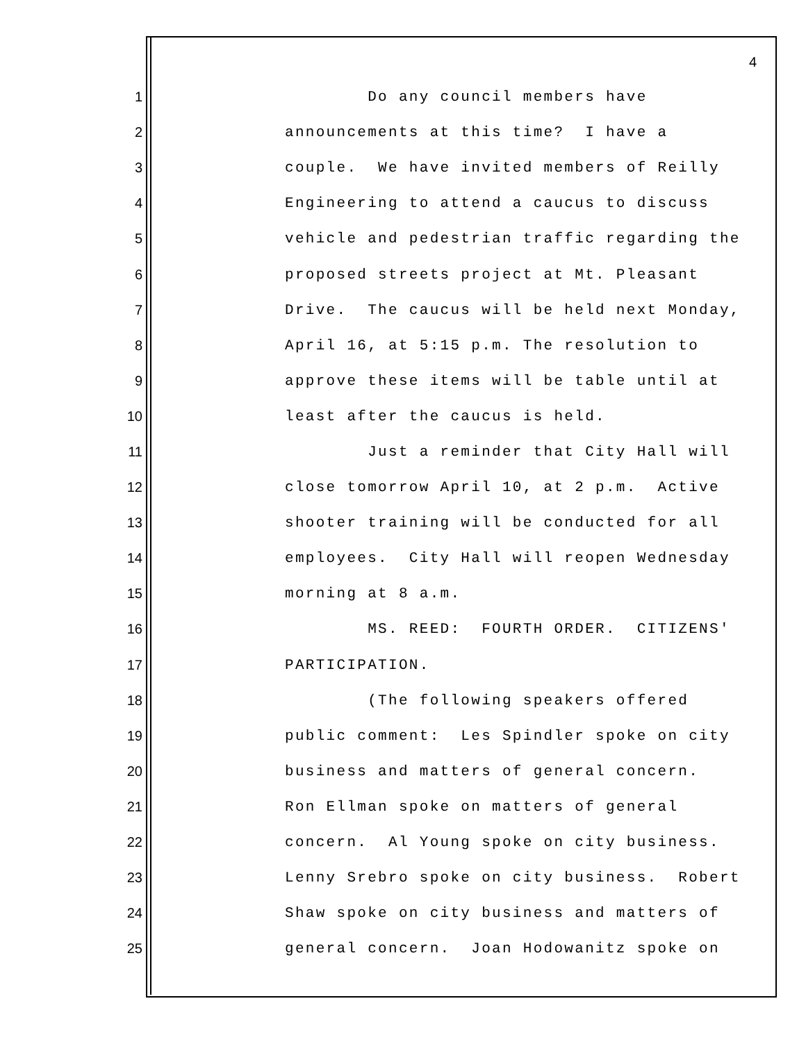4
1 Do any council members have
2 announcements at this time? I have a
3 couple. We have invited members of Reilly
4 Engineering to attend a caucus to discuss
5 vehicle and pedestrian traffic regarding the
6 proposed streets project at Mt. Pleasant
7 Drive. The caucus will be held next Monday,
8 April 16, at 5:15 p.m. The resolution to
9 approve these items will be table until at
10 least after the caucus is held.
11 Just a reminder that City Hall will
12 close tomorrow April 10, at 2 p.m. Active
13 shooter training will be conducted for all
14 employees. City Hall will reopen Wednesday
15 morning at 8 a.m.
16 MS. REED: FOURTH ORDER. CITIZENS'
17 PARTICIPATION.
18 (The following speakers offered
19 public comment: Les Spindler spoke on city
20 business and matters of general concern.
21 Ron Ellman spoke on matters of general
22 concern. Al Young spoke on city business.
23 Lenny Srebro spoke on city business. Robert
24 Shaw spoke on city business and matters of
25 general concern. Joan Hodowanitz spoke on